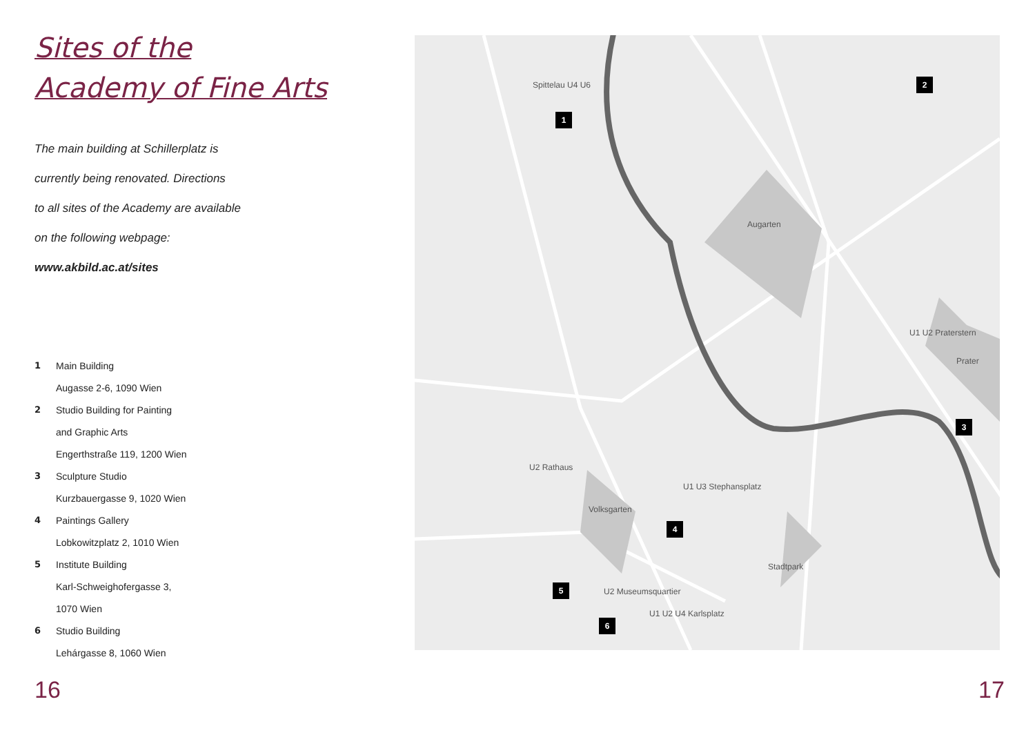Sites of the
Academy of Fine Arts
The main building at Schillerplatz is
currently being renovated. Directions
to all sites of the Academy are available
on the following webpage:
www.akbild.ac.at/sites
1 Main Building
Augasse 2-6, 1090 Wien
2 Studio Building for Painting
and Graphic Arts
Engerthstraße 119, 1200 Wien
3 Sculpture Studio
Kurzbauergasse 9, 1020 Wien
4 Paintings Gallery
Lobkowitzplatz 2, 1010 Wien
5 Institute Building
Karl-Schweighofergasse 3,
1070 Wien
6 Studio Building
Lehárgasse 8, 1060 Wien
Spittelau U4 U6
1
2
Augarten
U1 U2 Praterstern
Prater
3
U2 Rathaus
U1 U3 Stephansplatz
Volksgarten
4
Stadtpark
5 U2 Museumsquartier
U1 U2 U4 Karlsplatz
6
16 17